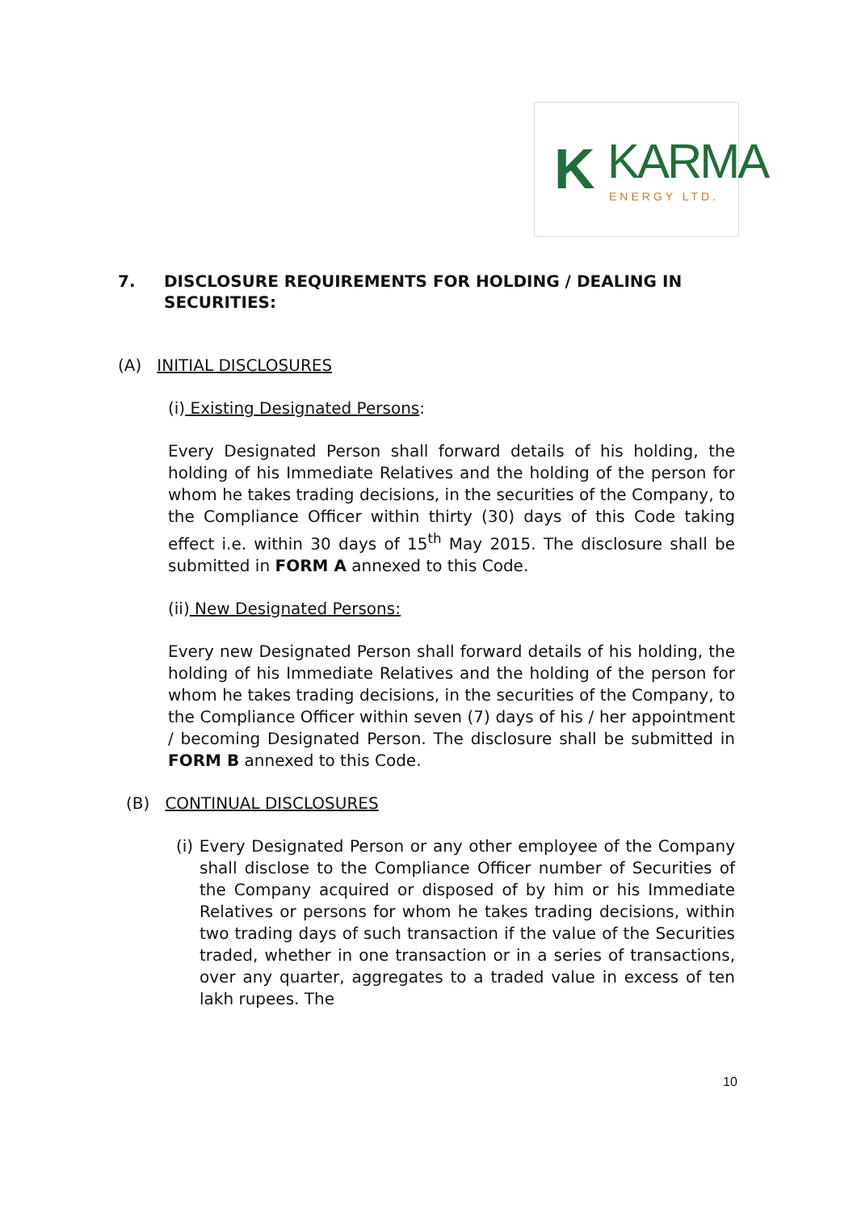K KARMA
ENERGY LTD.
7. DISCLOSURE REQUIREMENTS FOR HOLDING / DEALING IN SECURITIES:
(A) INITIAL DISCLOSURES
(i) Existing Designated Persons:
Every Designated Person shall forward details of his holding, the holding of his Immediate Relatives and the holding of the person for whom he takes trading decisions, in the securities of the Company, to the Compliance Officer within thirty (30) days of this Code taking effect i.e. within 30 days of 15<sup>th</sup> May 2015. The disclosure shall be submitted in FORM A annexed to this Code.
(ii) New Designated Persons:
Every new Designated Person shall forward details of his holding, the holding of his Immediate Relatives and the holding of the person for whom he takes trading decisions, in the securities of the Company, to the Compliance Officer within seven (7) days of his / her appointment / becoming Designated Person. The disclosure shall be submitted in FORM B annexed to this Code.
(B) CONTINUAL DISCLOSURES
(i) Every Designated Person or any other employee of the Company shall disclose to the Compliance Officer number of Securities of the Company acquired or disposed of by him or his Immediate Relatives or persons for whom he takes trading decisions, within two trading days of such transaction if the value of the Securities traded, whether in one transaction or in a series of transactions, over any quarter, aggregates to a traded value in excess of ten lakh rupees. The
10